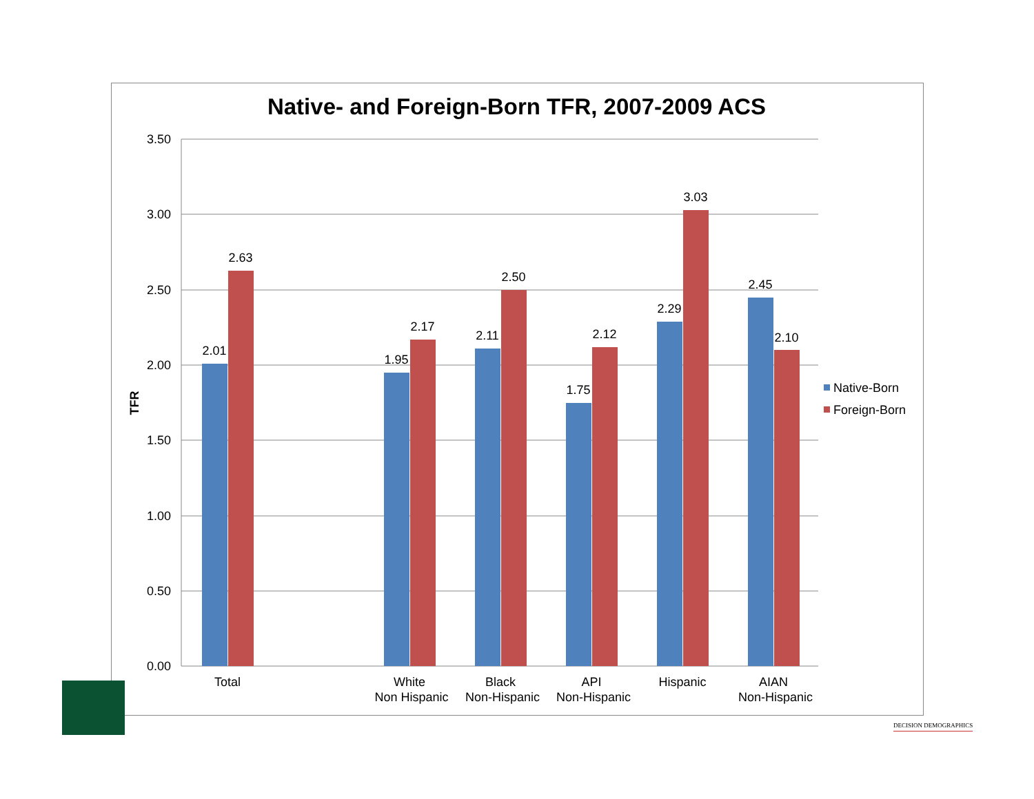Native- and Foreign-Born TFR, 2007-2009 ACS
3.50
3.00
2.50
2.00
1.50
1.00
0.50
0.00
TFR
2.01
2.63
1.95
2.17
2.11
2.50
1.75
2.12
2.29
3.03
2.45
2.10
Total
White
Non Hispanic
Black
Non-Hispanic
API
Non-Hispanic
Hispanic
AIAN
Non-Hispanic
Native-Born
Foreign-Born
DECISION DEMOGRAPHICS